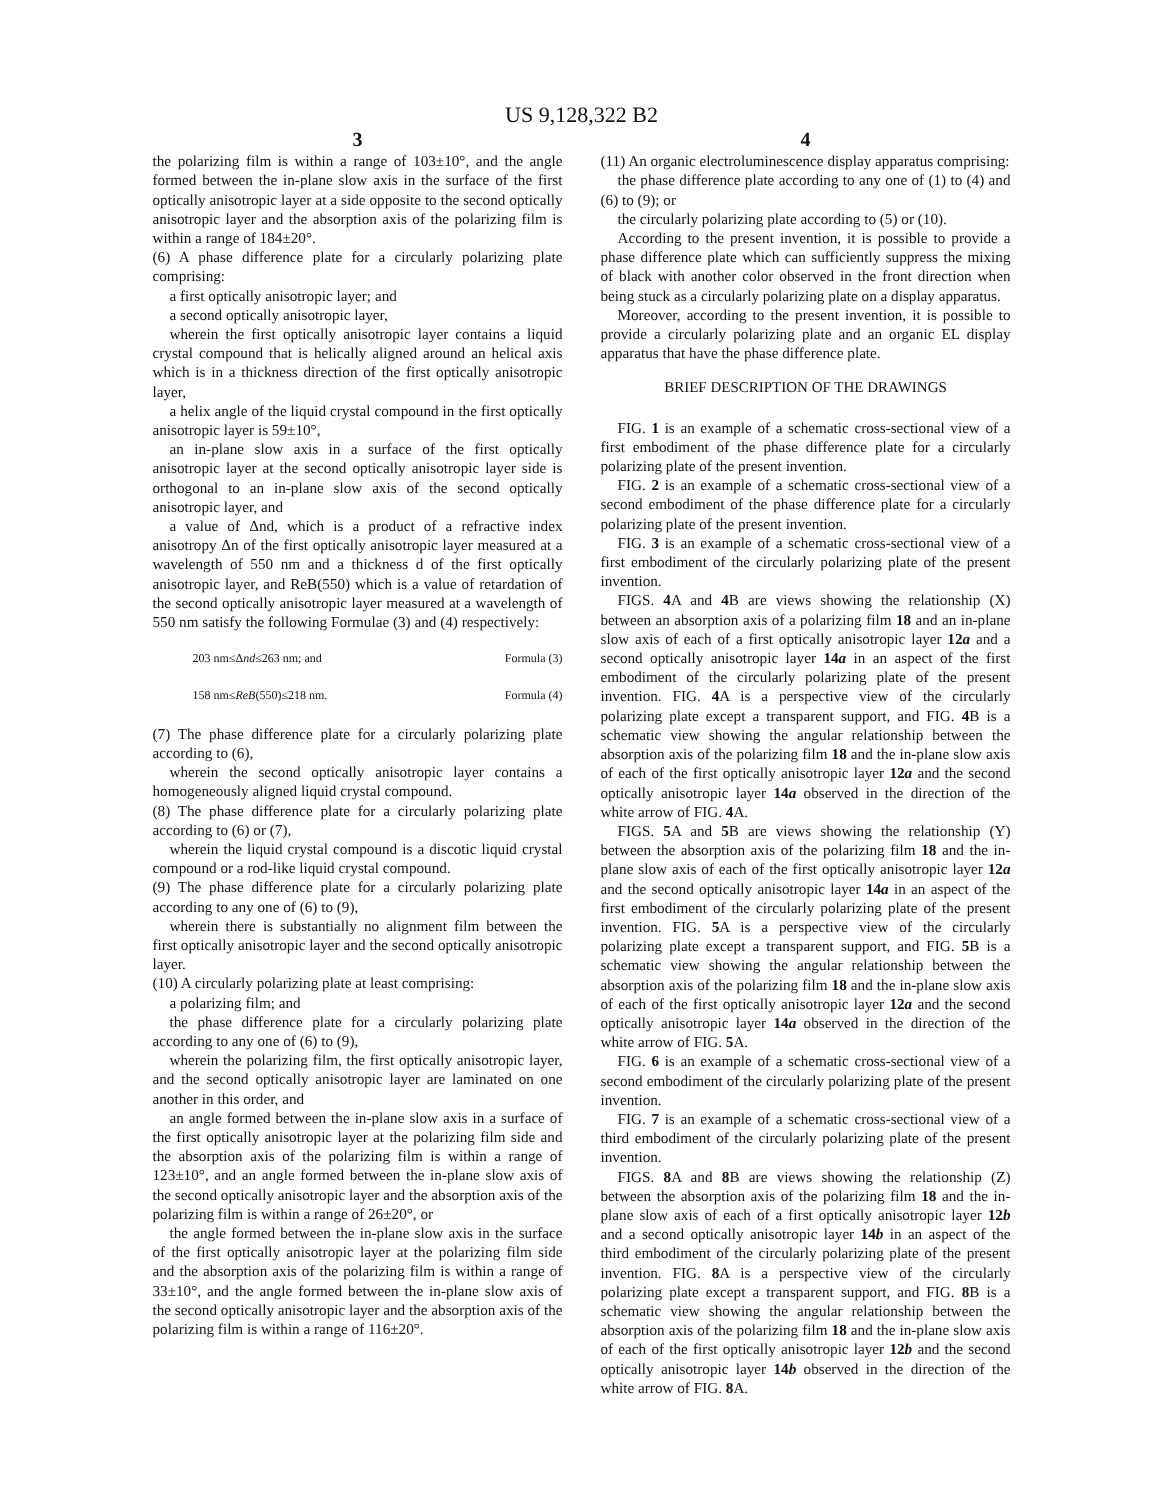US 9,128,322 B2
3
the polarizing film is within a range of 103±10°, and the angle formed between the in-plane slow axis in the surface of the first optically anisotropic layer at a side opposite to the second optically anisotropic layer and the absorption axis of the polarizing film is within a range of 184±20°.
(6) A phase difference plate for a circularly polarizing plate comprising:
a first optically anisotropic layer; and
a second optically anisotropic layer,
wherein the first optically anisotropic layer contains a liquid crystal compound that is helically aligned around an helical axis which is in a thickness direction of the first optically anisotropic layer,
a helix angle of the liquid crystal compound in the first optically anisotropic layer is 59±10°,
an in-plane slow axis in a surface of the first optically anisotropic layer at the second optically anisotropic layer side is orthogonal to an in-plane slow axis of the second optically anisotropic layer, and
a value of Δnd, which is a product of a refractive index anisotropy Δn of the first optically anisotropic layer measured at a wavelength of 550 nm and a thickness d of the first optically anisotropic layer, and ReB(550) which is a value of retardation of the second optically anisotropic layer measured at a wavelength of 550 nm satisfy the following Formulae (3) and (4) respectively:
203 nm≤Δnd≤263 nm; and Formula (3)
158 nm≤ReB(550)≤218 nm. Formula (4)
(7) The phase difference plate for a circularly polarizing plate according to (6),
wherein the second optically anisotropic layer contains a homogeneously aligned liquid crystal compound.
(8) The phase difference plate for a circularly polarizing plate according to (6) or (7),
wherein the liquid crystal compound is a discotic liquid crystal compound or a rod-like liquid crystal compound.
(9) The phase difference plate for a circularly polarizing plate according to any one of (6) to (9),
wherein there is substantially no alignment film between the first optically anisotropic layer and the second optically anisotropic layer.
(10) A circularly polarizing plate at least comprising:
a polarizing film; and
the phase difference plate for a circularly polarizing plate according to any one of (6) to (9),
wherein the polarizing film, the first optically anisotropic layer, and the second optically anisotropic layer are laminated on one another in this order, and
an angle formed between the in-plane slow axis in a surface of the first optically anisotropic layer at the polarizing film side and the absorption axis of the polarizing film is within a range of 123±10°, and an angle formed between the in-plane slow axis of the second optically anisotropic layer and the absorption axis of the polarizing film is within a range of 26±20°, or
the angle formed between the in-plane slow axis in the surface of the first optically anisotropic layer at the polarizing film side and the absorption axis of the polarizing film is within a range of 33±10°, and the angle formed between the in-plane slow axis of the second optically anisotropic layer and the absorption axis of the polarizing film is within a range of 116±20°.
4
(11) An organic electroluminescence display apparatus comprising:
the phase difference plate according to any one of (1) to (4) and (6) to (9); or
the circularly polarizing plate according to (5) or (10).
According to the present invention, it is possible to provide a phase difference plate which can sufficiently suppress the mixing of black with another color observed in the front direction when being stuck as a circularly polarizing plate on a display apparatus.
Moreover, according to the present invention, it is possible to provide a circularly polarizing plate and an organic EL display apparatus that have the phase difference plate.
BRIEF DESCRIPTION OF THE DRAWINGS
FIG. 1 is an example of a schematic cross-sectional view of a first embodiment of the phase difference plate for a circularly polarizing plate of the present invention.
FIG. 2 is an example of a schematic cross-sectional view of a second embodiment of the phase difference plate for a circularly polarizing plate of the present invention.
FIG. 3 is an example of a schematic cross-sectional view of a first embodiment of the circularly polarizing plate of the present invention.
FIGS. 4 A and 4 B are views showing the relationship (X) between an absorption axis of a polarizing film 18 and an in-plane slow axis of each of a first optically anisotropic layer 12a and a second optically anisotropic layer 14a in an aspect of the first embodiment of the circularly polarizing plate of the present invention. FIG. 4 A is a perspective view of the circularly polarizing plate except a transparent support, and FIG. 4 B is a schematic view showing the angular relationship between the absorption axis of the polarizing film 18 and the in-plane slow axis of each of the first optically anisotropic layer 12a and the second optically anisotropic layer 14a observed in the direction of the white arrow of FIG. 4 A.
FIGS. 5 A and 5 B are views showing the relationship (Y) between the absorption axis of the polarizing film 18 and the in-plane slow axis of each of the first optically anisotropic layer 12a and the second optically anisotropic layer 14a in an aspect of the first embodiment of the circularly polarizing plate of the present invention. FIG. 5 A is a perspective view of the circularly polarizing plate except a transparent support, and FIG. 5 B is a schematic view showing the angular relationship between the absorption axis of the polarizing film 18 and the in-plane slow axis of each of the first optically anisotropic layer 12a and the second optically anisotropic layer 14a observed in the direction of the white arrow of FIG. 5 A.
FIG. 6 is an example of a schematic cross-sectional view of a second embodiment of the circularly polarizing plate of the present invention.
FIG. 7 is an example of a schematic cross-sectional view of a third embodiment of the circularly polarizing plate of the present invention.
FIGS. 8 A and 8 B are views showing the relationship (Z) between the absorption axis of the polarizing film 18 and the in-plane slow axis of each of a first optically anisotropic layer 12b and a second optically anisotropic layer 14b in an aspect of the third embodiment of the circularly polarizing plate of the present invention. FIG. 8 A is a perspective view of the circularly polarizing plate except a transparent support, and FIG. 8 B is a schematic view showing the angular relationship between the absorption axis of the polarizing film 18 and the in-plane slow axis of each of the first optically anisotropic layer 12b and the second optically anisotropic layer 14b observed in the direction of the white arrow of FIG. 8 A.